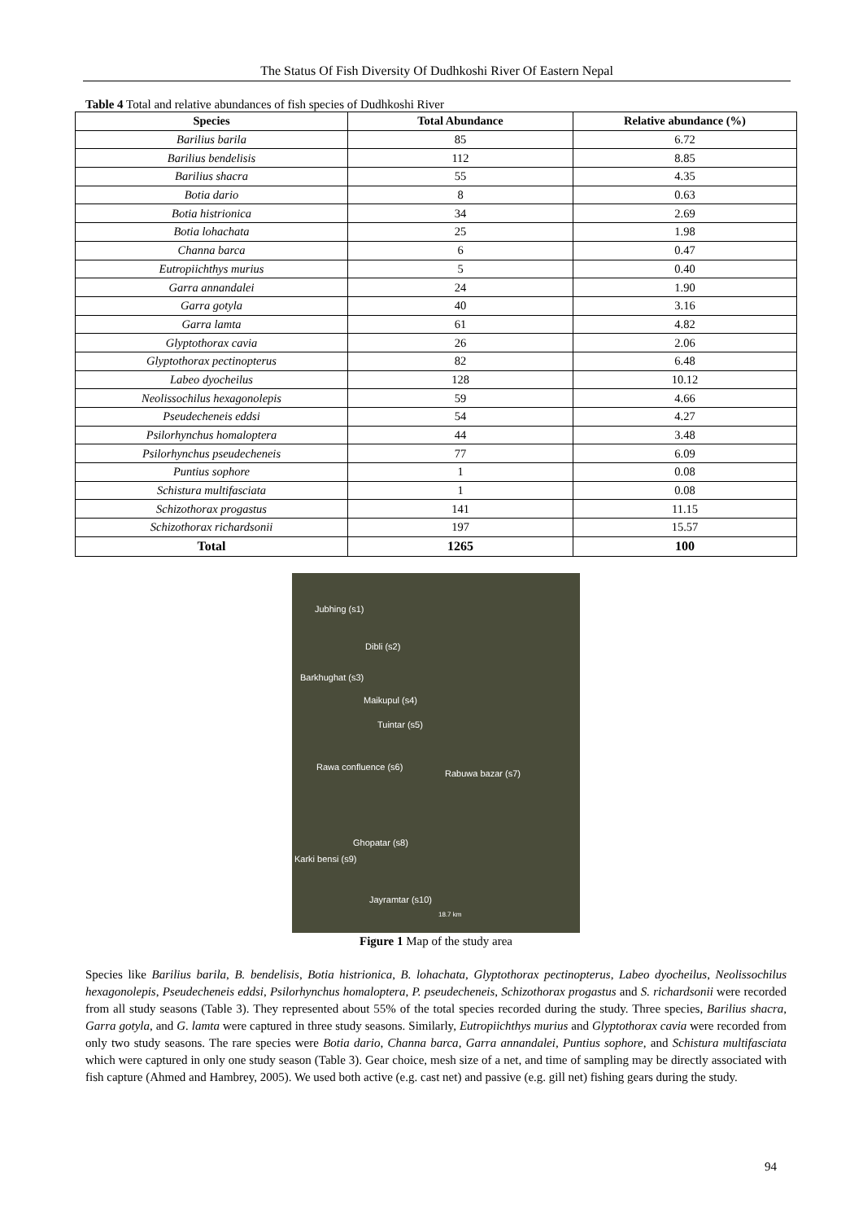The Status Of Fish Diversity Of Dudhkoshi River Of Eastern Nepal
Table 4 Total and relative abundances of fish species of Dudhkoshi River
| Species | Total Abundance | Relative abundance (%) |
| --- | --- | --- |
| Barilius barila | 85 | 6.72 |
| Barilius bendelisis | 112 | 8.85 |
| Barilius shacra | 55 | 4.35 |
| Botia dario | 8 | 0.63 |
| Botia histrionica | 34 | 2.69 |
| Botia lohachata | 25 | 1.98 |
| Channa barca | 6 | 0.47 |
| Eutropiichthys murius | 5 | 0.40 |
| Garra annandalei | 24 | 1.90 |
| Garra gotyla | 40 | 3.16 |
| Garra lamta | 61 | 4.82 |
| Glyptothorax cavia | 26 | 2.06 |
| Glyptothorax pectinopterus | 82 | 6.48 |
| Labeo dyocheilus | 128 | 10.12 |
| Neolissochilus hexagonolepis | 59 | 4.66 |
| Pseudecheneis eddsi | 54 | 4.27 |
| Psilorhynchus homaloptera | 44 | 3.48 |
| Psilorhynchus pseudecheneis | 77 | 6.09 |
| Puntius sophore | 1 | 0.08 |
| Schistura multifasciata | 1 | 0.08 |
| Schizothorax progastus | 141 | 11.15 |
| Schizothorax richardsonii | 197 | 15.57 |
| Total | 1265 | 100 |
Jubhing (s1)
Dibli (s2)
Barkhughat (s3)
Maikupul (s4)
Tuintar (s5)
Rawa confluence (s6)
Rabuwa bazar (s7)
Ghopatar (s8)
Karki bensi (s9)
Jayramtar (s10)
18.7 km
Figure 1 Map of the study area
Species like Barilius barila, B. bendelisis, Botia histrionica, B. lohachata, Glyptothorax pectinopterus, Labeo dyocheilus, Neolissochilus hexagonolepis, Pseudecheneis eddsi, Psilorhynchus homaloptera, P. pseudecheneis, Schizothorax progastus and S. richardsonii were recorded from all study seasons (Table 3). They represented about 55% of the total species recorded during the study. Three species, Barilius shacra, Garra gotyla, and G. lamta were captured in three study seasons. Similarly, Eutropiichthys murius and Glyptothorax cavia were recorded from only two study seasons. The rare species were Botia dario, Channa barca, Garra annandalei, Puntius sophore, and Schistura multifasciata which were captured in only one study season (Table 3). Gear choice, mesh size of a net, and time of sampling may be directly associated with fish capture (Ahmed and Hambrey, 2005). We used both active (e.g. cast net) and passive (e.g. gill net) fishing gears during the study.
94